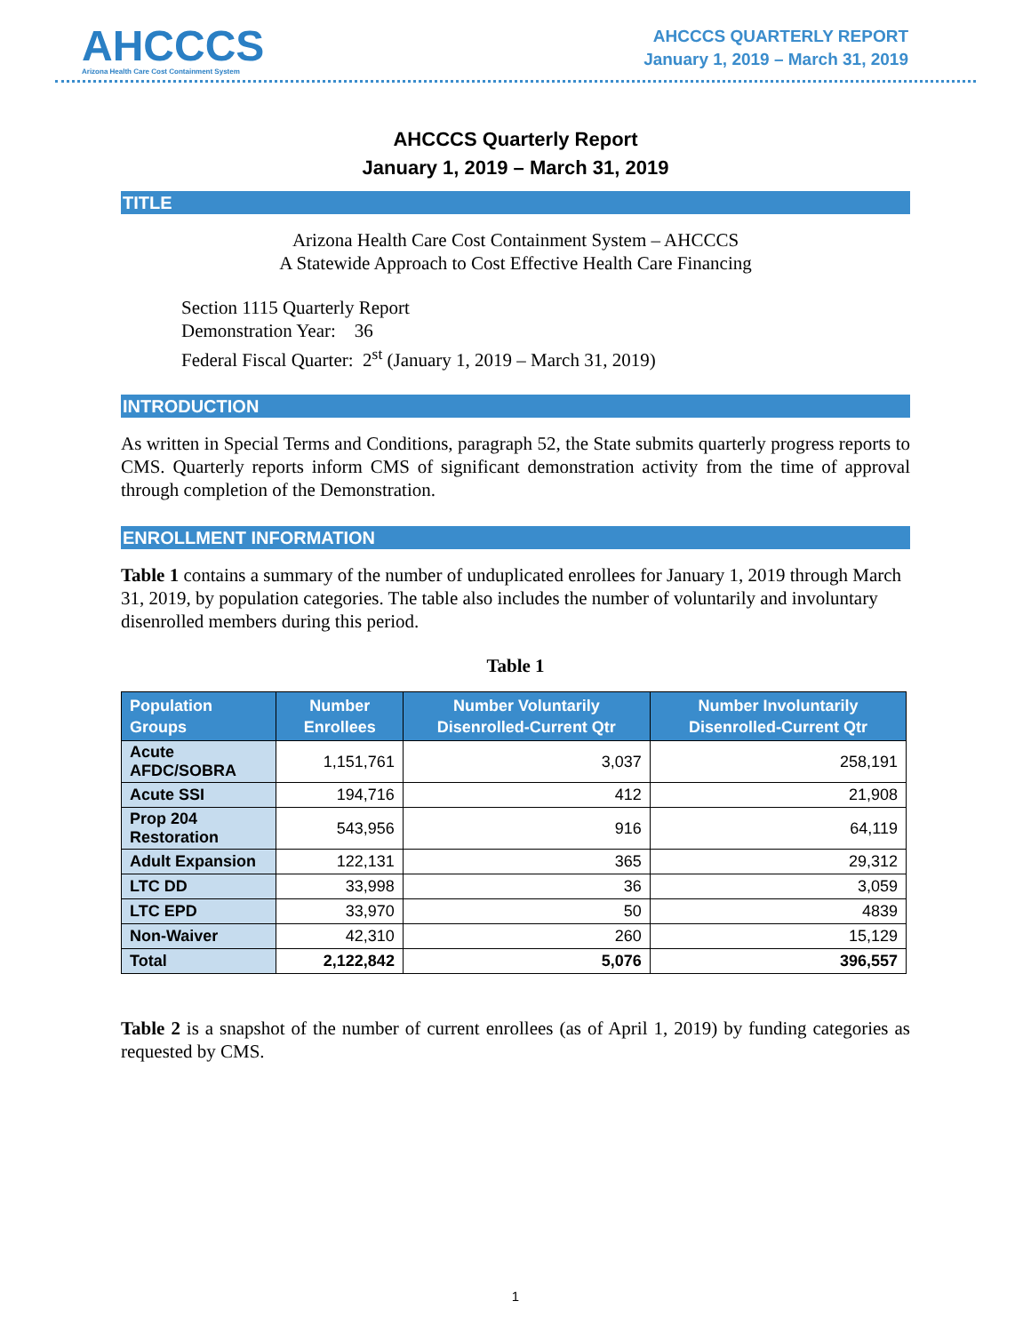AHCCCS
Arizona Health Care Cost Containment System
AHCCCS QUARTERLY REPORT
January 1, 2019 – March 31, 2019
AHCCCS Quarterly Report
January 1, 2019 – March 31, 2019
TITLE
Arizona Health Care Cost Containment System – AHCCCS
A Statewide Approach to Cost Effective Health Care Financing
Section 1115 Quarterly Report
Demonstration Year: 36
Federal Fiscal Quarter: 2<sup>st</sup> (January 1, 2019 – March 31, 2019)
INTRODUCTION
As written in Special Terms and Conditions, paragraph 52, the State submits quarterly progress reports to CMS. Quarterly reports inform CMS of significant demonstration activity from the time of approval through completion of the Demonstration.
ENROLLMENT INFORMATION
Table 1 contains a summary of the number of unduplicated enrollees for January 1, 2019 through March 31, 2019, by population categories. The table also includes the number of voluntarily and involuntary disenrolled members during this period.
Table 1
| Population Groups | Number Enrollees | Number Voluntarily Disenrolled-Current Qtr | Number Involuntarily Disenrolled-Current Qtr |
| --- | --- | --- | --- |
| Acute AFDC/SOBRA | 1,151,761 | 3,037 | 258,191 |
| Acute SSI | 194,716 | 412 | 21,908 |
| Prop 204 Restoration | 543,956 | 916 | 64,119 |
| Adult Expansion | 122,131 | 365 | 29,312 |
| LTC DD | 33,998 | 36 | 3,059 |
| LTC EPD | 33,970 | 50 | 4839 |
| Non-Waiver | 42,310 | 260 | 15,129 |
| Total | 2,122,842 | 5,076 | 396,557 |
Table 2 is a snapshot of the number of current enrollees (as of April 1, 2019) by funding categories as requested by CMS.
1